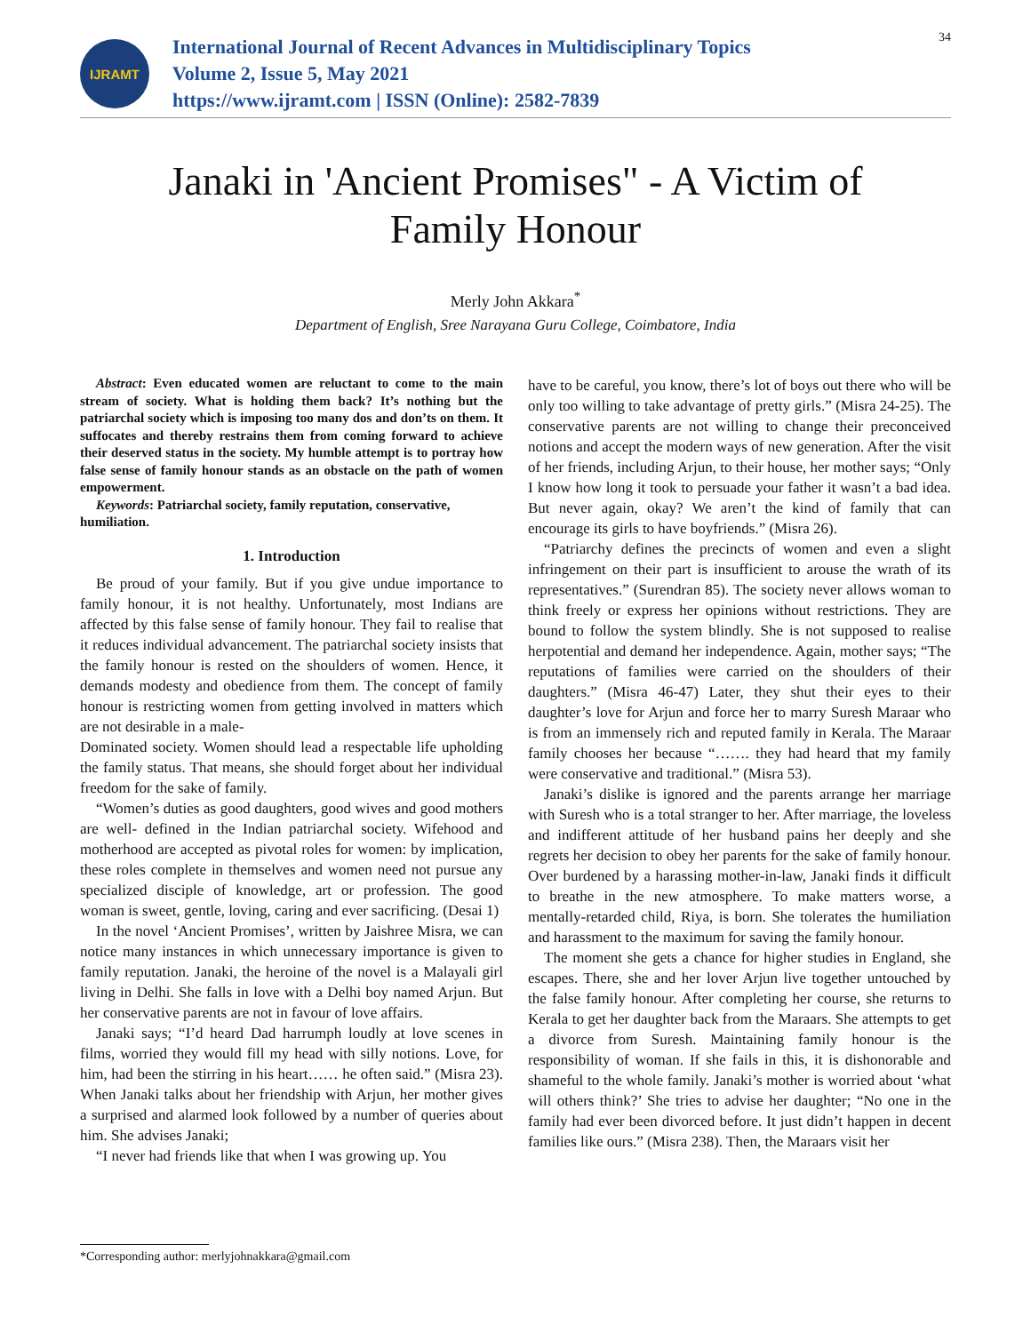IJRAMT
International Journal of Recent Advances in Multidisciplinary Topics
Volume 2, Issue 5, May 2021
https://www.ijramt.com | ISSN (Online): 2582-7839
34
Janaki in 'Ancient Promises" - A Victim of
Family Honour
Merly John Akkara<sup>*</sup>
Department of English, Sree Narayana Guru College, Coimbatore, India
Abstract: Even educated women are reluctant to come to the main stream of society. What is holding them back? It’s nothing but the patriarchal society which is imposing too many dos and don’ts on them. It suffocates and thereby restrains them from coming forward to achieve their deserved status in the society. My humble attempt is to portray how false sense of family honour stands as an obstacle on the path of women empowerment.
Keywords: Patriarchal society, family reputation, conservative, humiliation.
1. Introduction
Be proud of your family. But if you give undue importance to family honour, it is not healthy. Unfortunately, most Indians are affected by this false sense of family honour. They fail to realise that it reduces individual advancement. The patriarchal society insists that the family honour is rested on the shoulders of women. Hence, it demands modesty and obedience from them. The concept of family honour is restricting women from getting involved in matters which are not desirable in a male-
Dominated society. Women should lead a respectable life upholding the family status. That means, she should forget about her individual freedom for the sake of family.
“Women’s duties as good daughters, good wives and good mothers are well- defined in the Indian patriarchal society. Wifehood and motherhood are accepted as pivotal roles for women: by implication, these roles complete in themselves and women need not pursue any specialized disciple of knowledge, art or profession. The good woman is sweet, gentle, loving, caring and ever sacrificing. (Desai 1)
In the novel ‘Ancient Promises’, written by Jaishree Misra, we can notice many instances in which unnecessary importance is given to family reputation. Janaki, the heroine of the novel is a Malayali girl living in Delhi. She falls in love with a Delhi boy named Arjun. But her conservative parents are not in favour of love affairs.
Janaki says; “I’d heard Dad harrumph loudly at love scenes in films, worried they would fill my head with silly notions. Love, for him, had been the stirring in his heart…… he often said.” (Misra 23). When Janaki talks about her friendship with Arjun, her mother gives a surprised and alarmed look followed by a number of queries about him. She advises Janaki;
“I never had friends like that when I was growing up. You
have to be careful, you know, there’s lot of boys out there who will be only too willing to take advantage of pretty girls.” (Misra 24-25). The conservative parents are not willing to change their preconceived notions and accept the modern ways of new generation. After the visit of her friends, including Arjun, to their house, her mother says; “Only I know how long it took to persuade your father it wasn’t a bad idea. But never again, okay? We aren’t the kind of family that can encourage its girls to have boyfriends.” (Misra 26).
“Patriarchy defines the precincts of women and even a slight infringement on their part is insufficient to arouse the wrath of its representatives.” (Surendran 85). The society never allows woman to think freely or express her opinions without restrictions. They are bound to follow the system blindly. She is not supposed to realise herpotential and demand her independence. Again, mother says; “The reputations of families were carried on the shoulders of their daughters.” (Misra 46-47) Later, they shut their eyes to their daughter’s love for Arjun and force her to marry Suresh Maraar who is from an immensely rich and reputed family in Kerala. The Maraar family chooses her because “……. they had heard that my family were conservative and traditional.” (Misra 53).
Janaki’s dislike is ignored and the parents arrange her marriage with Suresh who is a total stranger to her. After marriage, the loveless and indifferent attitude of her husband pains her deeply and she regrets her decision to obey her parents for the sake of family honour. Over burdened by a harassing mother-in-law, Janaki finds it difficult to breathe in the new atmosphere. To make matters worse, a mentally-retarded child, Riya, is born. She tolerates the humiliation and harassment to the maximum for saving the family honour.
The moment she gets a chance for higher studies in England, she escapes. There, she and her lover Arjun live together untouched by the false family honour. After completing her course, she returns to Kerala to get her daughter back from the Maraars. She attempts to get a divorce from Suresh. Maintaining family honour is the responsibility of woman. If she fails in this, it is dishonorable and shameful to the whole family. Janaki’s mother is worried about ‘what will others think?’ She tries to advise her daughter; “No one in the family had ever been divorced before. It just didn’t happen in decent families like ours.” (Misra 238). Then, the Maraars visit her
*Corresponding author: merlyjohnakkara@gmail.com